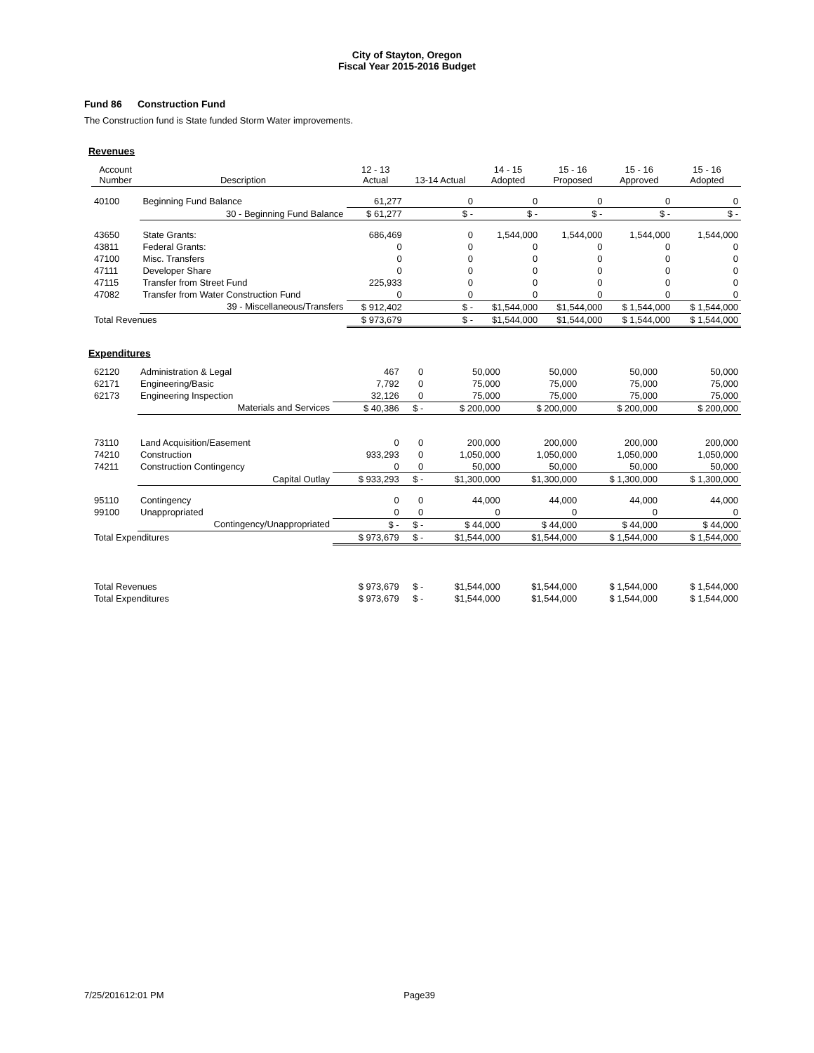City of Stayton, Oregon
Fiscal Year 2015-2016 Budget
Fund 86 Construction Fund
The Construction fund is State funded Storm Water improvements.
Revenues
| Account Number | Description | 12 - 13 Actual | 13-14 Actual | 14 - 15 Adopted | 15 - 16 Proposed | 15 - 16 Approved | 15 - 16 Adopted |
| --- | --- | --- | --- | --- | --- | --- | --- |
| 40100 | Beginning Fund Balance | 61,277 | 0 | 0 | 0 | 0 | 0 |
| | 30 - Beginning Fund Balance | $ 61,277 | $ - | $ - | $ - | $ - | $ - |
| 43650 | State Grants: | 686,469 | 0 | 1,544,000 | 1,544,000 | 1,544,000 | 1,544,000 |
| 43811 | Federal Grants: | 0 | 0 | 0 | 0 | 0 | 0 |
| 47100 | Misc. Transfers | 0 | 0 | 0 | 0 | 0 | 0 |
| 47111 | Developer Share | 0 | 0 | 0 | 0 | 0 | 0 |
| 47115 | Transfer from Street Fund | 225,933 | 0 | 0 | 0 | 0 | 0 |
| 47082 | Transfer from Water Construction Fund | 0 | 0 | 0 | 0 | 0 | 0 |
| | 39 - Miscellaneous/Transfers | $ 912,402 | $ - | $1,544,000 | $1,544,000 | $ 1,544,000 | $ 1,544,000 |
| Total Revenues | | $ 973,679 | $ - | $1,544,000 | $1,544,000 | $ 1,544,000 | $ 1,544,000 |
Expenditures
| 62120 | Administration & Legal | 467 | 0 | 50,000 | 50,000 | 50,000 | 50,000 |
| 62171 | Engineering/Basic | 7,792 | 0 | 75,000 | 75,000 | 75,000 | 75,000 |
| 62173 | Engineering Inspection | 32,126 | 0 | 75,000 | 75,000 | 75,000 | 75,000 |
| | Materials and Services | $ 40,386 | $ - | $ 200,000 | $ 200,000 | $ 200,000 | $ 200,000 |
| 73110 | Land Acquisition/Easement | 0 | 0 | 200,000 | 200,000 | 200,000 | 200,000 |
| 74210 | Construction | 933,293 | 0 | 1,050,000 | 1,050,000 | 1,050,000 | 1,050,000 |
| 74211 | Construction Contingency | 0 | 0 | 50,000 | 50,000 | 50,000 | 50,000 |
| | Capital Outlay | $ 933,293 | $ - | $1,300,000 | $1,300,000 | $ 1,300,000 | $ 1,300,000 |
| 95110 | Contingency | 0 | 0 | 44,000 | 44,000 | 44,000 | 44,000 |
| 99100 | Unappropriated | 0 | 0 | 0 | 0 | 0 | 0 |
| | Contingency/Unappropriated | $ - | $ - | $ 44,000 | $ 44,000 | $ 44,000 | $ 44,000 |
| Total Expenditures | | $ 973,679 | $ - | $1,544,000 | $1,544,000 | $ 1,544,000 | $ 1,544,000 |
| Total Revenues | | $ 973,679 | $ - | $1,544,000 | $1,544,000 | $ 1,544,000 | $ 1,544,000 |
| Total Expenditures | | $ 973,679 | $ - | $1,544,000 | $1,544,000 | $ 1,544,000 | $ 1,544,000 |
7/25/201612:01 PM Page39